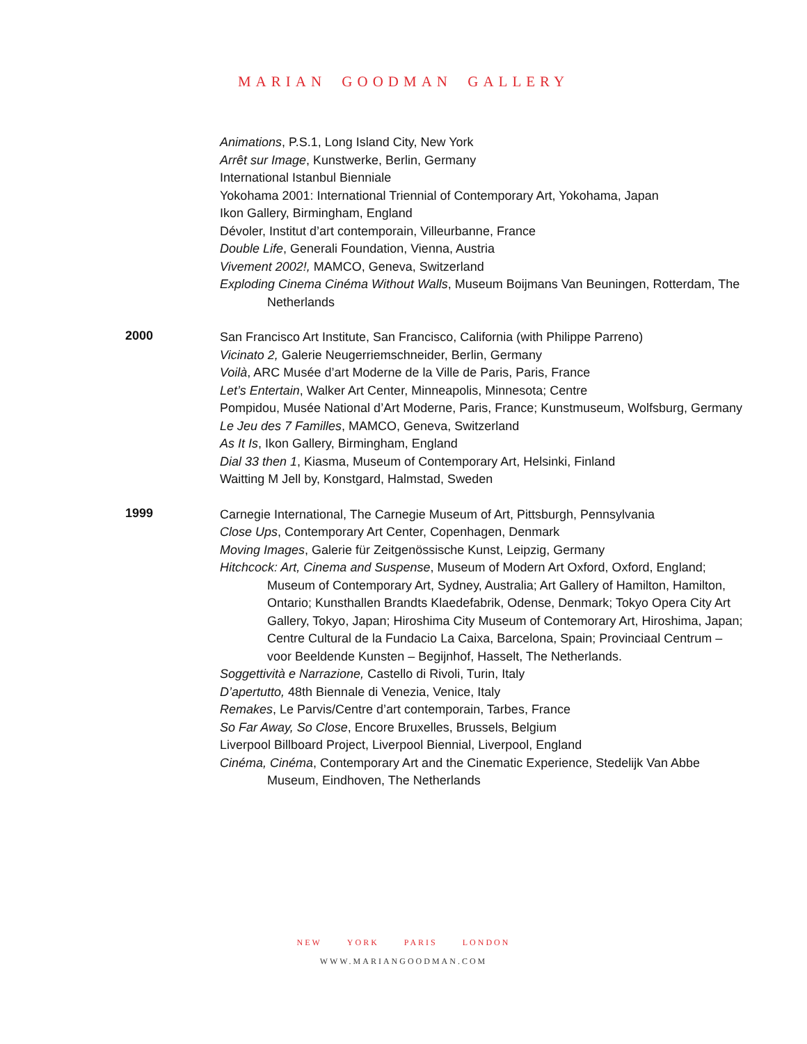MARIAN GOODMAN GALLERY
Animations, P.S.1, Long Island City, New York
Arrêt sur Image, Kunstwerke, Berlin, Germany
International Istanbul Bienniale
Yokohama 2001: International Triennial of Contemporary Art, Yokohama, Japan
Ikon Gallery, Birmingham, England
Dévoler, Institut d’art contemporain, Villeurbanne, France
Double Life, Generali Foundation, Vienna, Austria
Vivement 2002!, MAMCO, Geneva, Switzerland
Exploding Cinema Cinéma Without Walls, Museum Boijmans Van Beuningen, Rotterdam, The Netherlands
2000
San Francisco Art Institute, San Francisco, California (with Philippe Parreno)
Vicinato 2, Galerie Neugerriemschneider, Berlin, Germany
Voilà, ARC Musée d’art Moderne de la Ville de Paris, Paris, France
Let’s Entertain, Walker Art Center, Minneapolis, Minnesota; Centre
Pompidou, Musée National d’Art Moderne, Paris, France; Kunstmuseum, Wolfsburg, Germany
Le Jeu des 7 Familles, MAMCO, Geneva, Switzerland
As It Is, Ikon Gallery, Birmingham, England
Dial 33 then 1, Kiasma, Museum of Contemporary Art, Helsinki, Finland
Waitting M Jell by, Konstgard, Halmstad, Sweden
1999
Carnegie International, The Carnegie Museum of Art, Pittsburgh, Pennsylvania
Close Ups, Contemporary Art Center, Copenhagen, Denmark
Moving Images, Galerie für Zeitgenössische Kunst, Leipzig, Germany
Hitchcock: Art, Cinema and Suspense, Museum of Modern Art Oxford, Oxford, England; Museum of Contemporary Art, Sydney, Australia; Art Gallery of Hamilton, Hamilton, Ontario; Kunsthallen Brandts Klaedefabrik, Odense, Denmark; Tokyo Opera City Art Gallery, Tokyo, Japan; Hiroshima City Museum of Contemorary Art, Hiroshima, Japan; Centre Cultural de la Fundacio La Caixa, Barcelona, Spain; Provinciaal Centrum – voor Beeldende Kunsten – Begijnhof, Hasselt, The Netherlands.
Soggettività e Narrazione, Castello di Rivoli, Turin, Italy
D’apertutto, 48th Biennale di Venezia, Venice, Italy
Remakes, Le Parvis/Centre d’art contemporain, Tarbes, France
So Far Away, So Close, Encore Bruxelles, Brussels, Belgium
Liverpool Billboard Project, Liverpool Biennial, Liverpool, England
Cinéma, Cinéma, Contemporary Art and the Cinematic Experience, Stedelijk Van Abbe Museum, Eindhoven, The Netherlands
NEW YORK PARIS LONDON
WWW.MARIANGOODMAN.COM